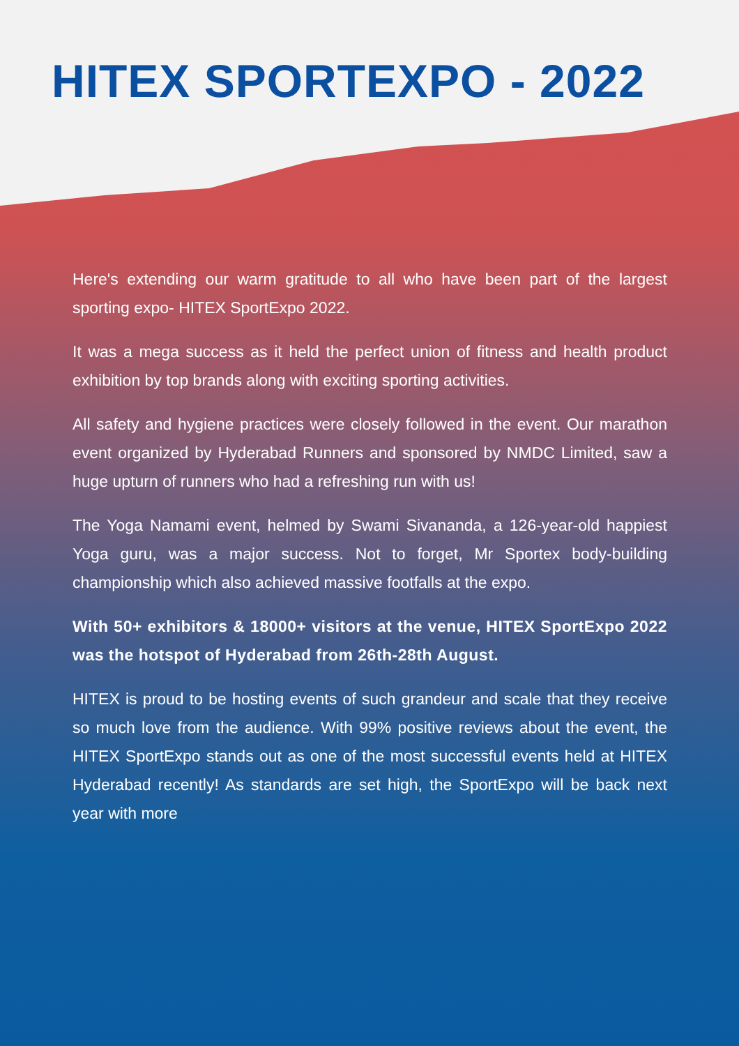HITEX SPORTEXPO - 2022
Here's extending our warm gratitude to all who have been part of the largest sporting expo- HITEX SportExpo 2022.
It was a mega success as it held the perfect union of fitness and health product exhibition by top brands along with exciting sporting activities.
All safety and hygiene practices were closely followed in the event. Our marathon event organized by Hyderabad Runners and sponsored by NMDC Limited, saw a huge upturn of runners who had a refreshing run with us!
The Yoga Namami event, helmed by Swami Sivananda, a 126-year-old happiest Yoga guru, was a major success. Not to forget, Mr Sportex body-building championship which also achieved massive footfalls at the expo.
With 50+ exhibitors & 18000+ visitors at the venue, HITEX SportExpo 2022 was the hotspot of Hyderabad from 26th-28th August.
HITEX is proud to be hosting events of such grandeur and scale that they receive so much love from the audience. With 99% positive reviews about the event, the HITEX SportExpo stands out as one of the most successful events held at HITEX Hyderabad recently! As standards are set high, the SportExpo will be back next year with more